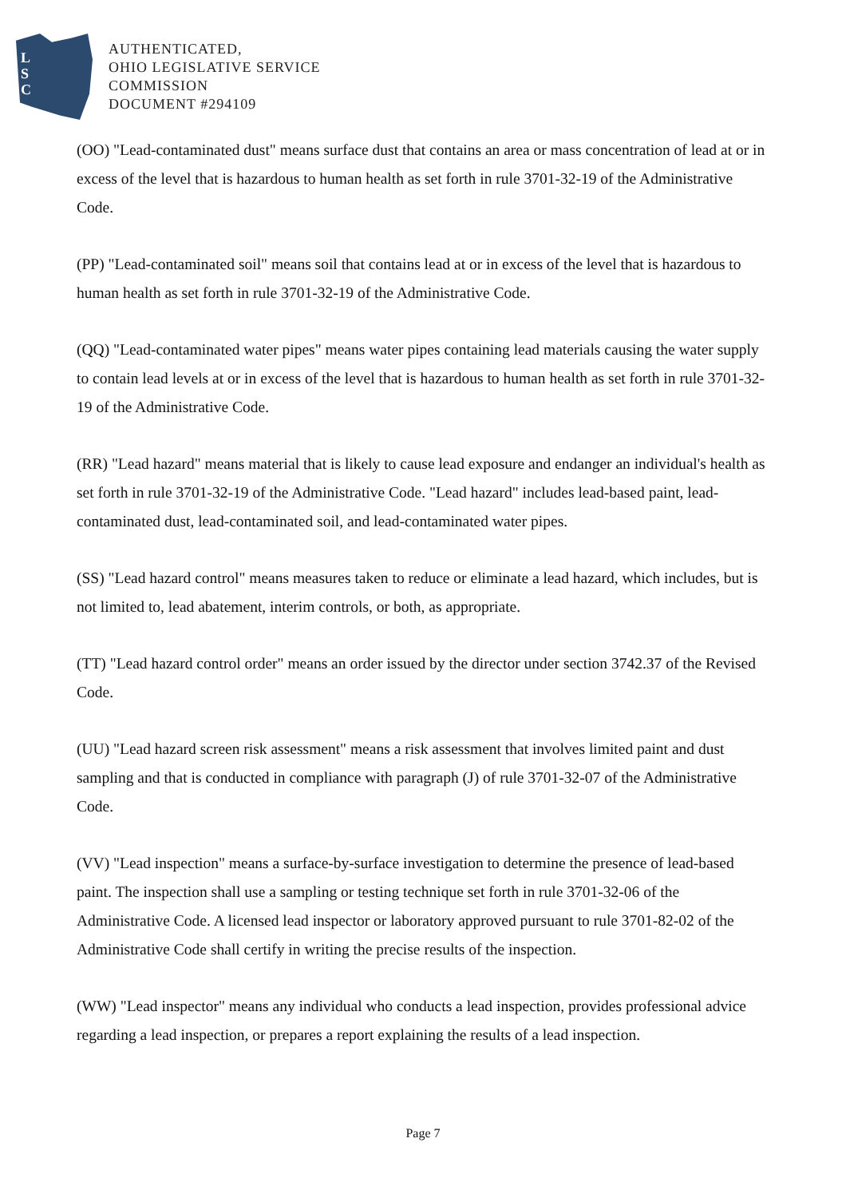L
S
C
AUTHENTICATED,
OHIO LEGISLATIVE SERVICE
COMMISSION
DOCUMENT #294109
(OO) "Lead-contaminated dust" means surface dust that contains an area or mass concentration of lead at or in excess of the level that is hazardous to human health as set forth in rule 3701-32-19 of the Administrative Code.
(PP) "Lead-contaminated soil" means soil that contains lead at or in excess of the level that is hazardous to human health as set forth in rule 3701-32-19 of the Administrative Code.
(QQ) "Lead-contaminated water pipes" means water pipes containing lead materials causing the water supply to contain lead levels at or in excess of the level that is hazardous to human health as set forth in rule 3701-32-19 of the Administrative Code.
(RR) "Lead hazard" means material that is likely to cause lead exposure and endanger an individual's health as set forth in rule 3701-32-19 of the Administrative Code. "Lead hazard" includes lead-based paint, lead-contaminated dust, lead-contaminated soil, and lead-contaminated water pipes.
(SS) "Lead hazard control" means measures taken to reduce or eliminate a lead hazard, which includes, but is not limited to, lead abatement, interim controls, or both, as appropriate.
(TT) "Lead hazard control order" means an order issued by the director under section 3742.37 of the Revised Code.
(UU) "Lead hazard screen risk assessment" means a risk assessment that involves limited paint and dust sampling and that is conducted in compliance with paragraph (J) of rule 3701-32-07 of the Administrative Code.
(VV) "Lead inspection" means a surface-by-surface investigation to determine the presence of lead-based paint. The inspection shall use a sampling or testing technique set forth in rule 3701-32-06 of the Administrative Code. A licensed lead inspector or laboratory approved pursuant to rule 3701-82-02 of the Administrative Code shall certify in writing the precise results of the inspection.
(WW) "Lead inspector" means any individual who conducts a lead inspection, provides professional advice regarding a lead inspection, or prepares a report explaining the results of a lead inspection.
Page 7